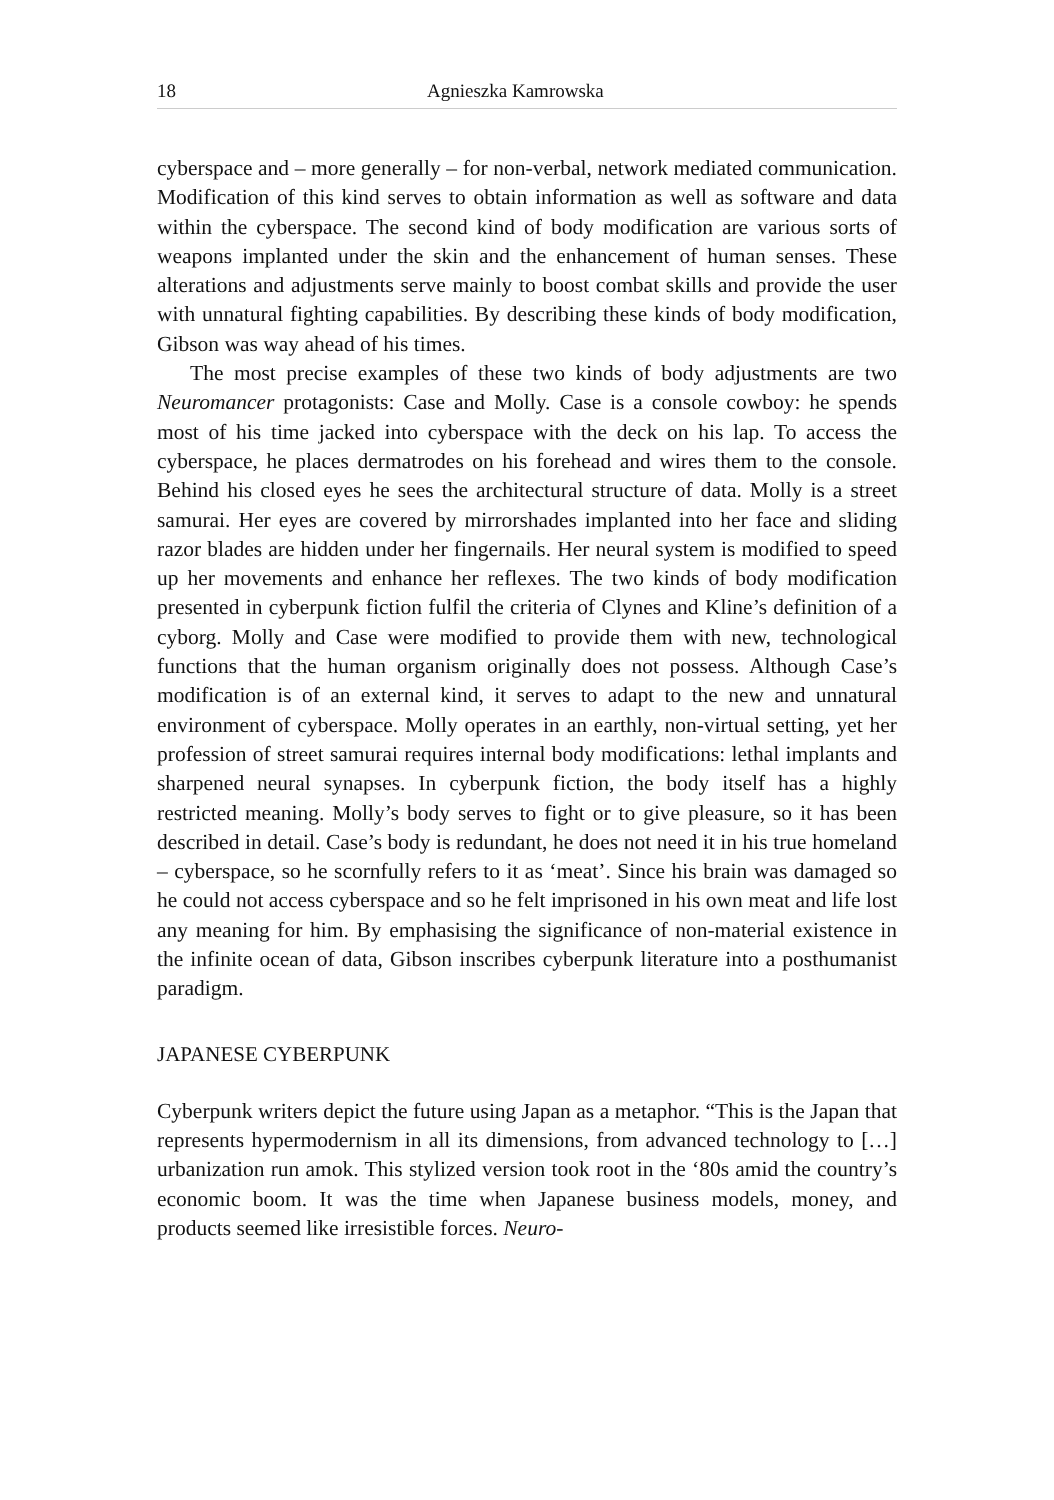18 Agnieszka Kamrowska
cyberspace and – more generally – for non-verbal, network mediated communication. Modification of this kind serves to obtain information as well as software and data within the cyberspace. The second kind of body modification are various sorts of weapons implanted under the skin and the enhancement of human senses. These alterations and adjustments serve mainly to boost combat skills and provide the user with unnatural fighting capabilities. By describing these kinds of body modification, Gibson was way ahead of his times.
The most precise examples of these two kinds of body adjustments are two Neuromancer protagonists: Case and Molly. Case is a console cowboy: he spends most of his time jacked into cyberspace with the deck on his lap. To access the cyberspace, he places dermatrodes on his forehead and wires them to the console. Behind his closed eyes he sees the architectural structure of data. Molly is a street samurai. Her eyes are covered by mirrorshades implanted into her face and sliding razor blades are hidden under her fingernails. Her neural system is modified to speed up her movements and enhance her reflexes. The two kinds of body modification presented in cyberpunk fiction fulfil the criteria of Clynes and Kline’s definition of a cyborg. Molly and Case were modified to provide them with new, technological functions that the human organism originally does not possess. Although Case’s modification is of an external kind, it serves to adapt to the new and unnatural environment of cyberspace. Molly operates in an earthly, non-virtual setting, yet her profession of street samurai requires internal body modifications: lethal implants and sharpened neural synapses. In cyberpunk fiction, the body itself has a highly restricted meaning. Molly’s body serves to fight or to give pleasure, so it has been described in detail. Case’s body is redundant, he does not need it in his true homeland – cyberspace, so he scornfully refers to it as ‘meat’. Since his brain was damaged so he could not access cyberspace and so he felt imprisoned in his own meat and life lost any meaning for him. By emphasising the significance of non-material existence in the infinite ocean of data, Gibson inscribes cyberpunk literature into a posthumanist paradigm.
JAPANESE CYBERPUNK
Cyberpunk writers depict the future using Japan as a metaphor. “This is the Japan that represents hypermodernism in all its dimensions, from advanced technology to […] urbanization run amok. This stylized version took root in the ‘80s amid the country’s economic boom. It was the time when Japanese business models, money, and products seemed like irresistible forces. Neuro-